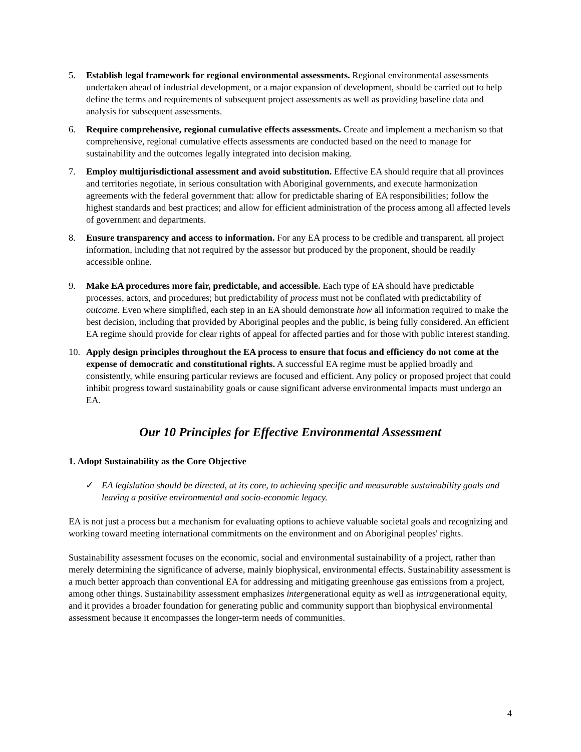5. Establish legal framework for regional environmental assessments. Regional environmental assessments undertaken ahead of industrial development, or a major expansion of development, should be carried out to help define the terms and requirements of subsequent project assessments as well as providing baseline data and analysis for subsequent assessments.
6. Require comprehensive, regional cumulative effects assessments. Create and implement a mechanism so that comprehensive, regional cumulative effects assessments are conducted based on the need to manage for sustainability and the outcomes legally integrated into decision making.
7. Employ multijurisdictional assessment and avoid substitution. Effective EA should require that all provinces and territories negotiate, in serious consultation with Aboriginal governments, and execute harmonization agreements with the federal government that: allow for predictable sharing of EA responsibilities; follow the highest standards and best practices; and allow for efficient administration of the process among all affected levels of government and departments.
8. Ensure transparency and access to information. For any EA process to be credible and transparent, all project information, including that not required by the assessor but produced by the proponent, should be readily accessible online.
9. Make EA procedures more fair, predictable, and accessible. Each type of EA should have predictable processes, actors, and procedures; but predictability of process must not be conflated with predictability of outcome. Even where simplified, each step in an EA should demonstrate how all information required to make the best decision, including that provided by Aboriginal peoples and the public, is being fully considered. An efficient EA regime should provide for clear rights of appeal for affected parties and for those with public interest standing.
10. Apply design principles throughout the EA process to ensure that focus and efficiency do not come at the expense of democratic and constitutional rights. A successful EA regime must be applied broadly and consistently, while ensuring particular reviews are focused and efficient. Any policy or proposed project that could inhibit progress toward sustainability goals or cause significant adverse environmental impacts must undergo an EA.
Our 10 Principles for Effective Environmental Assessment
1. Adopt Sustainability as the Core Objective
✓ EA legislation should be directed, at its core, to achieving specific and measurable sustainability goals and leaving a positive environmental and socio-economic legacy.
EA is not just a process but a mechanism for evaluating options to achieve valuable societal goals and recognizing and working toward meeting international commitments on the environment and on Aboriginal peoples' rights.
Sustainability assessment focuses on the economic, social and environmental sustainability of a project, rather than merely determining the significance of adverse, mainly biophysical, environmental effects. Sustainability assessment is a much better approach than conventional EA for addressing and mitigating greenhouse gas emissions from a project, among other things. Sustainability assessment emphasizes intergenerational equity as well as intragenerational equity, and it provides a broader foundation for generating public and community support than biophysical environmental assessment because it encompasses the longer-term needs of communities.
4